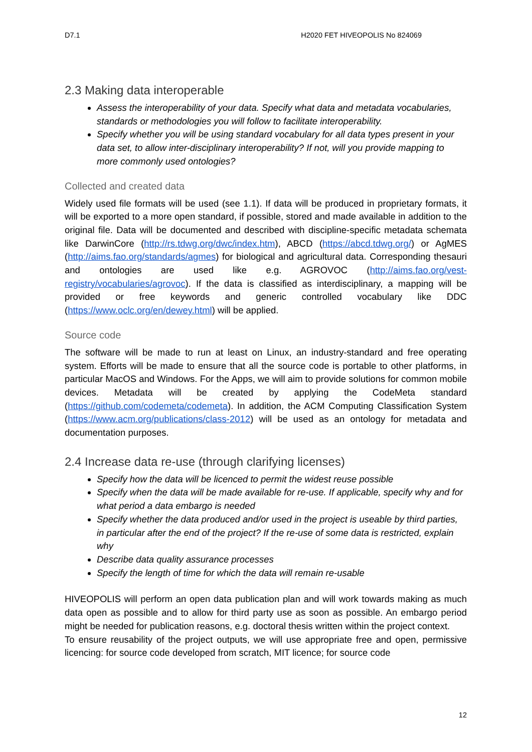D7.1 H2020 FET HIVEOPOLIS No 824069
2.3 Making data interoperable
Assess the interoperability of your data. Specify what data and metadata vocabularies, standards or methodologies you will follow to facilitate interoperability.
Specify whether you will be using standard vocabulary for all data types present in your data set, to allow inter-disciplinary interoperability? If not, will you provide mapping to more commonly used ontologies?
Collected and created data
Widely used file formats will be used (see 1.1). If data will be produced in proprietary formats, it will be exported to a more open standard, if possible, stored and made available in addition to the original file. Data will be documented and described with discipline-specific metadata schemata like DarwinCore (http://rs.tdwg.org/dwc/index.htm), ABCD (https://abcd.tdwg.org/) or AgMES (http://aims.fao.org/standards/agmes) for biological and agricultural data. Corresponding thesauri and ontologies are used like e.g. AGROVOC (http://aims.fao.org/vest-registry/vocabularies/agrovoc). If the data is classified as interdisciplinary, a mapping will be provided or free keywords and generic controlled vocabulary like DDC (https://www.oclc.org/en/dewey.html) will be applied.
Source code
The software will be made to run at least on Linux, an industry-standard and free operating system. Efforts will be made to ensure that all the source code is portable to other platforms, in particular MacOS and Windows. For the Apps, we will aim to provide solutions for common mobile devices. Metadata will be created by applying the CodeMeta standard (https://github.com/codemeta/codemeta). In addition, the ACM Computing Classification System (https://www.acm.org/publications/class-2012) will be used as an ontology for metadata and documentation purposes.
2.4 Increase data re-use (through clarifying licenses)
Specify how the data will be licenced to permit the widest reuse possible
Specify when the data will be made available for re-use. If applicable, specify why and for what period a data embargo is needed
Specify whether the data produced and/or used in the project is useable by third parties, in particular after the end of the project? If the re-use of some data is restricted, explain why
Describe data quality assurance processes
Specify the length of time for which the data will remain re-usable
HIVEOPOLIS will perform an open data publication plan and will work towards making as much data open as possible and to allow for third party use as soon as possible. An embargo period might be needed for publication reasons, e.g. doctoral thesis written within the project context.
To ensure reusability of the project outputs, we will use appropriate free and open, permissive licencing: for source code developed from scratch, MIT licence; for source code
12